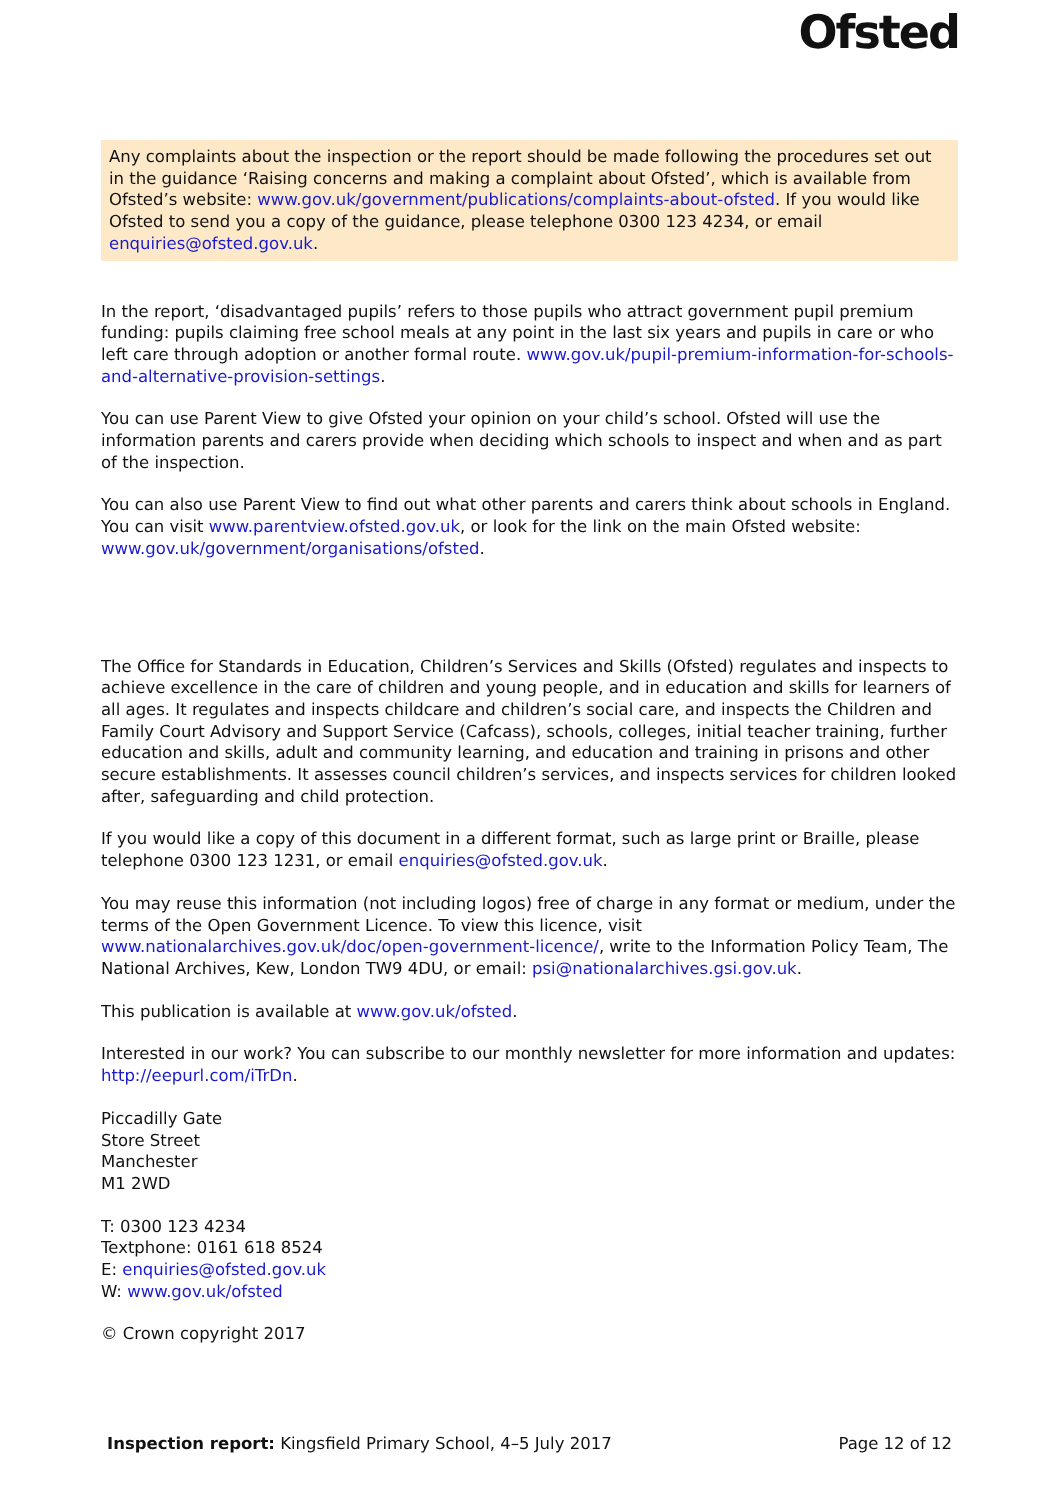Ofsted
Any complaints about the inspection or the report should be made following the procedures set out in the guidance ‘Raising concerns and making a complaint about Ofsted’, which is available from Ofsted’s website: www.gov.uk/government/publications/complaints-about-ofsted. If you would like Ofsted to send you a copy of the guidance, please telephone 0300 123 4234, or email enquiries@ofsted.gov.uk.
In the report, ‘disadvantaged pupils’ refers to those pupils who attract government pupil premium funding: pupils claiming free school meals at any point in the last six years and pupils in care or who left care through adoption or another formal route. www.gov.uk/pupil-premium-information-for-schools-and-alternative-provision-settings.
You can use Parent View to give Ofsted your opinion on your child’s school. Ofsted will use the information parents and carers provide when deciding which schools to inspect and when and as part of the inspection.
You can also use Parent View to find out what other parents and carers think about schools in England. You can visit www.parentview.ofsted.gov.uk, or look for the link on the main Ofsted website: www.gov.uk/government/organisations/ofsted.
The Office for Standards in Education, Children’s Services and Skills (Ofsted) regulates and inspects to achieve excellence in the care of children and young people, and in education and skills for learners of all ages. It regulates and inspects childcare and children’s social care, and inspects the Children and Family Court Advisory and Support Service (Cafcass), schools, colleges, initial teacher training, further education and skills, adult and community learning, and education and training in prisons and other secure establishments. It assesses council children’s services, and inspects services for children looked after, safeguarding and child protection.
If you would like a copy of this document in a different format, such as large print or Braille, please telephone 0300 123 1231, or email enquiries@ofsted.gov.uk.
You may reuse this information (not including logos) free of charge in any format or medium, under the terms of the Open Government Licence. To view this licence, visit www.nationalarchives.gov.uk/doc/open-government-licence/, write to the Information Policy Team, The National Archives, Kew, London TW9 4DU, or email: psi@nationalarchives.gsi.gov.uk.
This publication is available at www.gov.uk/ofsted.
Interested in our work? You can subscribe to our monthly newsletter for more information and updates: http://eepurl.com/iTrDn.
Piccadilly Gate
Store Street
Manchester
M1 2WD
T: 0300 123 4234
Textphone: 0161 618 8524
E: enquiries@ofsted.gov.uk
W: www.gov.uk/ofsted
© Crown copyright 2017
Inspection report: Kingsfield Primary School, 4–5 July 2017 Page 12 of 12